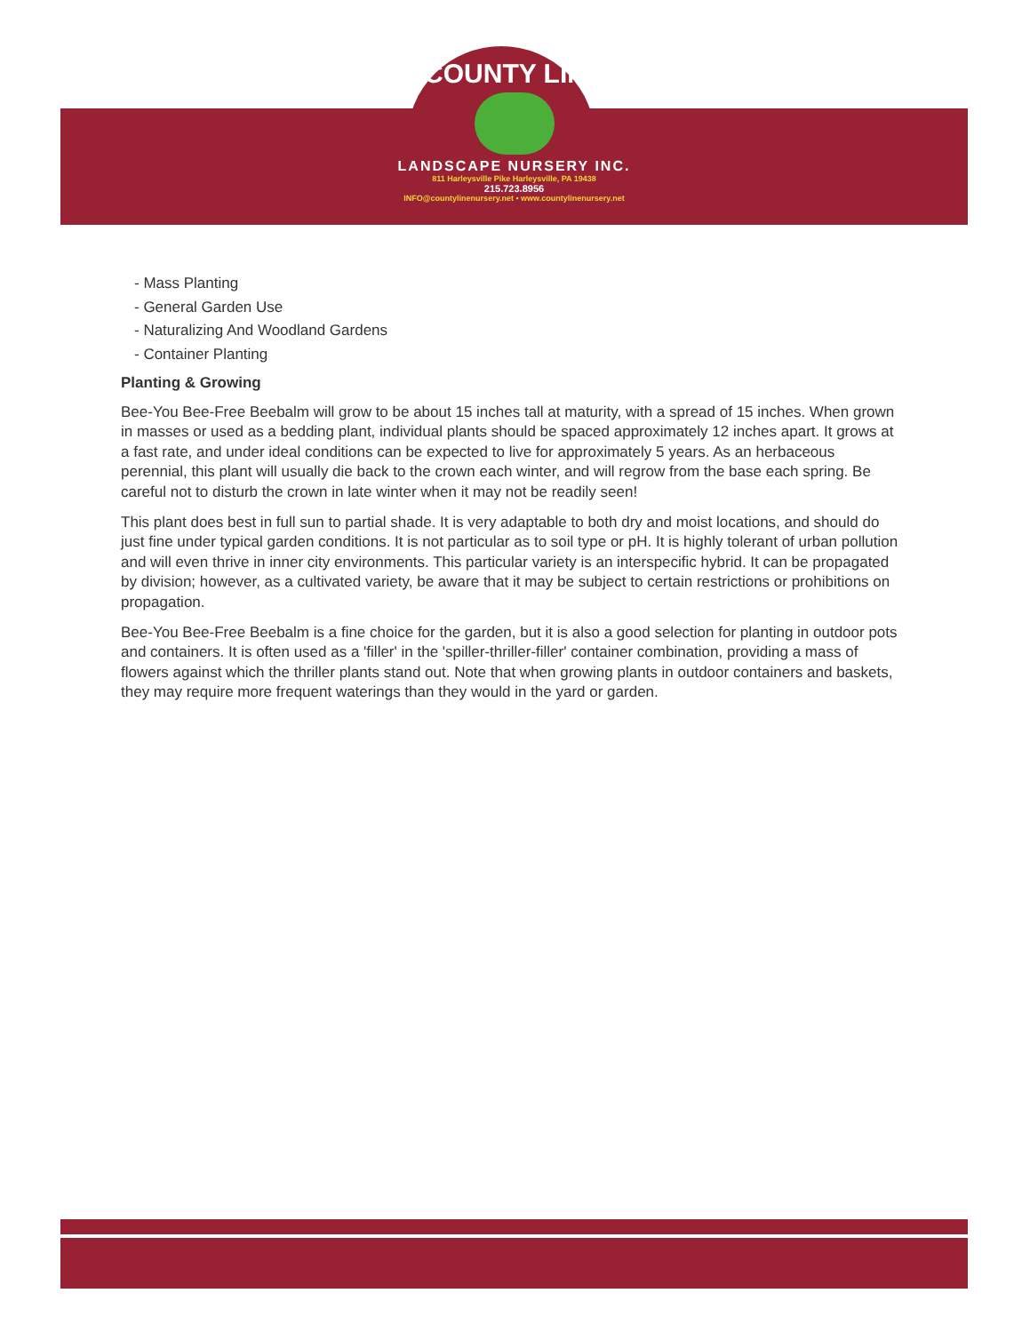COUNTY LINE
LANDSCAPE NURSERY INC.
811 Harleysville Pike Harleysville, PA 19438
215.723.8956
INFO@countylinenursery.net • www.countylinenursery.net
- Mass Planting
- General Garden Use
- Naturalizing And Woodland Gardens
- Container Planting
Planting & Growing
Bee-You Bee-Free Beebalm will grow to be about 15 inches tall at maturity, with a spread of 15 inches. When grown in masses or used as a bedding plant, individual plants should be spaced approximately 12 inches apart. It grows at a fast rate, and under ideal conditions can be expected to live for approximately 5 years. As an herbaceous perennial, this plant will usually die back to the crown each winter, and will regrow from the base each spring. Be careful not to disturb the crown in late winter when it may not be readily seen!
This plant does best in full sun to partial shade. It is very adaptable to both dry and moist locations, and should do just fine under typical garden conditions. It is not particular as to soil type or pH. It is highly tolerant of urban pollution and will even thrive in inner city environments. This particular variety is an interspecific hybrid. It can be propagated by division; however, as a cultivated variety, be aware that it may be subject to certain restrictions or prohibitions on propagation.
Bee-You Bee-Free Beebalm is a fine choice for the garden, but it is also a good selection for planting in outdoor pots and containers. It is often used as a 'filler' in the 'spiller-thriller-filler' container combination, providing a mass of flowers against which the thriller plants stand out. Note that when growing plants in outdoor containers and baskets, they may require more frequent waterings than they would in the yard or garden.